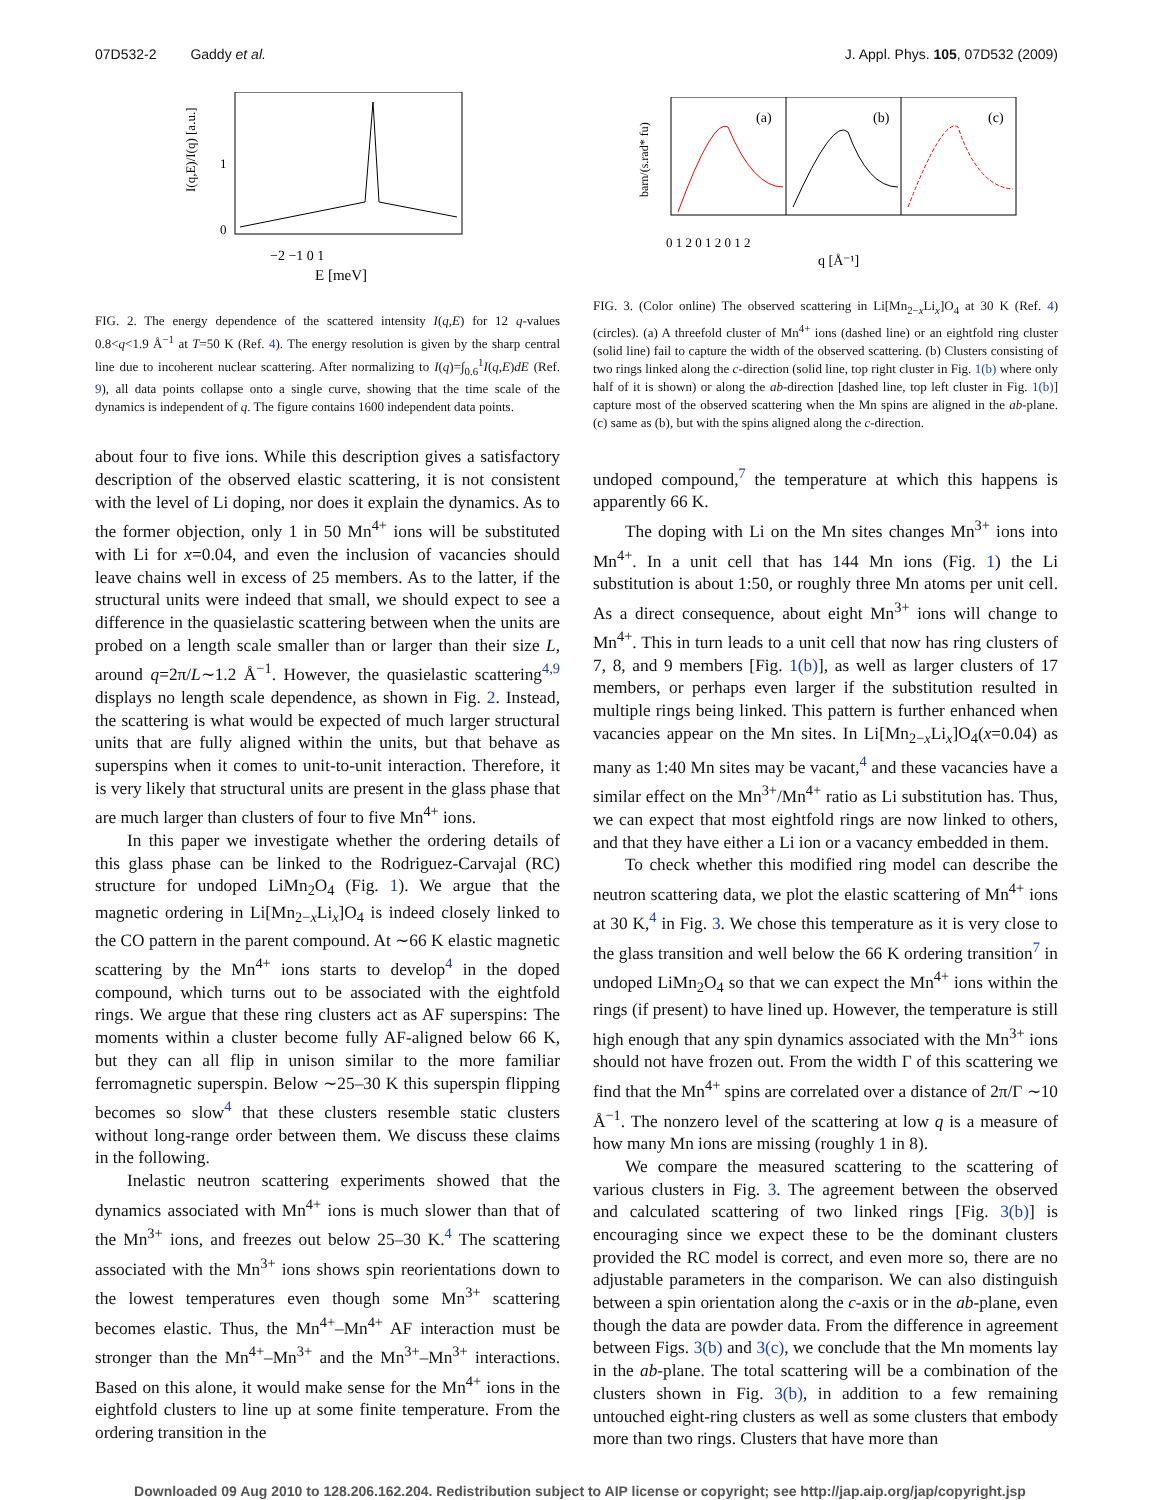07D532-2 Gaddy et al. J. Appl. Phys. 105, 07D532 (2009)
I(q,E)/I(q) [a.u.]
1
0
−2 −1 0 1
E [meV]
FIG. 2. The energy dependence of the scattered intensity I(q,E) for 12 q-values 0.8<q<1.9 Å<sup>−1</sup> at T=50 K (Ref. 4). The energy resolution is given by the sharp central line due to incoherent nuclear scattering. After normalizing to I(q)=∫<sub>0.6</sub><sup>1</sup>I(q,E)dE (Ref. 9), all data points collapse onto a single curve, showing that the time scale of the dynamics is independent of q. The figure contains 1600 independent data points.
about four to five ions. While this description gives a satisfactory description of the observed elastic scattering, it is not consistent with the level of Li doping, nor does it explain the dynamics. As to the former objection, only 1 in 50 Mn<sup>4+</sup> ions will be substituted with Li for x=0.04, and even the inclusion of vacancies should leave chains well in excess of 25 members. As to the latter, if the structural units were indeed that small, we should expect to see a difference in the quasielastic scattering between when the units are probed on a length scale smaller than or larger than their size L, around q=2π/L∼1.2 Å<sup>−1</sup>. However, the quasielastic scattering<sup>4,9</sup> displays no length scale dependence, as shown in Fig. 2. Instead, the scattering is what would be expected of much larger structural units that are fully aligned within the units, but that behave as superspins when it comes to unit-to-unit interaction. Therefore, it is very likely that structural units are present in the glass phase that are much larger than clusters of four to five Mn<sup>4+</sup> ions.
In this paper we investigate whether the ordering details of this glass phase can be linked to the Rodriguez-Carvajal (RC) structure for undoped LiMn<sub>2</sub>O<sub>4</sub> (Fig. 1). We argue that the magnetic ordering in Li[Mn<sub>2−x</sub>Li<sub>x</sub>]O<sub>4</sub> is indeed closely linked to the CO pattern in the parent compound. At ∼66 K elastic magnetic scattering by the Mn<sup>4+</sup> ions starts to develop<sup>4</sup> in the doped compound, which turns out to be associated with the eightfold rings. We argue that these ring clusters act as AF superspins: The moments within a cluster become fully AF-aligned below 66 K, but they can all flip in unison similar to the more familiar ferromagnetic superspin. Below ∼25–30 K this superspin flipping becomes so slow<sup>4</sup> that these clusters resemble static clusters without long-range order between them. We discuss these claims in the following.
Inelastic neutron scattering experiments showed that the dynamics associated with Mn<sup>4+</sup> ions is much slower than that of the Mn<sup>3+</sup> ions, and freezes out below 25–30 K.<sup>4</sup> The scattering associated with the Mn<sup>3+</sup> ions shows spin reorientations down to the lowest temperatures even though some Mn<sup>3+</sup> scattering becomes elastic. Thus, the Mn<sup>4+</sup>–Mn<sup>4+</sup> AF interaction must be stronger than the Mn<sup>4+</sup>–Mn<sup>3+</sup> and the Mn<sup>3+</sup>–Mn<sup>3+</sup> interactions. Based on this alone, it would make sense for the Mn<sup>4+</sup> ions in the eightfold clusters to line up at some finite temperature. From the ordering transition in the
barn/(s.rad* fu)
(a)
(b)
(c)
0 1 2 0 1 2 0 1 2
q [Å⁻¹]
FIG. 3. (Color online) The observed scattering in Li[Mn<sub>2−x</sub>Li<sub>x</sub>]O<sub>4</sub> at 30 K (Ref. 4) (circles). (a) A threefold cluster of Mn<sup>4+</sup> ions (dashed line) or an eightfold ring cluster (solid line) fail to capture the width of the observed scattering. (b) Clusters consisting of two rings linked along the c-direction (solid line, top right cluster in Fig. 1(b) where only half of it is shown) or along the ab-direction [dashed line, top left cluster in Fig. 1(b)] capture most of the observed scattering when the Mn spins are aligned in the ab-plane. (c) same as (b), but with the spins aligned along the c-direction.
undoped compound,<sup>7</sup> the temperature at which this happens is apparently 66 K.
The doping with Li on the Mn sites changes Mn<sup>3+</sup> ions into Mn<sup>4+</sup>. In a unit cell that has 144 Mn ions (Fig. 1) the Li substitution is about 1:50, or roughly three Mn atoms per unit cell. As a direct consequence, about eight Mn<sup>3+</sup> ions will change to Mn<sup>4+</sup>. This in turn leads to a unit cell that now has ring clusters of 7, 8, and 9 members [Fig. 1(b)], as well as larger clusters of 17 members, or perhaps even larger if the substitution resulted in multiple rings being linked. This pattern is further enhanced when vacancies appear on the Mn sites. In Li[Mn<sub>2−x</sub>Li<sub>x</sub>]O<sub>4</sub>(x=0.04) as many as 1:40 Mn sites may be vacant,<sup>4</sup> and these vacancies have a similar effect on the Mn<sup>3+</sup>/Mn<sup>4+</sup> ratio as Li substitution has. Thus, we can expect that most eightfold rings are now linked to others, and that they have either a Li ion or a vacancy embedded in them.
To check whether this modified ring model can describe the neutron scattering data, we plot the elastic scattering of Mn<sup>4+</sup> ions at 30 K,<sup>4</sup> in Fig. 3. We chose this temperature as it is very close to the glass transition and well below the 66 K ordering transition<sup>7</sup> in undoped LiMn<sub>2</sub>O<sub>4</sub> so that we can expect the Mn<sup>4+</sup> ions within the rings (if present) to have lined up. However, the temperature is still high enough that any spin dynamics associated with the Mn<sup>3+</sup> ions should not have frozen out. From the width Γ of this scattering we find that the Mn<sup>4+</sup> spins are correlated over a distance of 2π/Γ ∼10 Å<sup>−1</sup>. The nonzero level of the scattering at low q is a measure of how many Mn ions are missing (roughly 1 in 8).
We compare the measured scattering to the scattering of various clusters in Fig. 3. The agreement between the observed and calculated scattering of two linked rings [Fig. 3(b)] is encouraging since we expect these to be the dominant clusters provided the RC model is correct, and even more so, there are no adjustable parameters in the comparison. We can also distinguish between a spin orientation along the c-axis or in the ab-plane, even though the data are powder data. From the difference in agreement between Figs. 3(b) and 3(c), we conclude that the Mn moments lay in the ab-plane. The total scattering will be a combination of the clusters shown in Fig. 3(b), in addition to a few remaining untouched eight-ring clusters as well as some clusters that embody more than two rings. Clusters that have more than
Downloaded 09 Aug 2010 to 128.206.162.204. Redistribution subject to AIP license or copyright; see http://jap.aip.org/jap/copyright.jsp